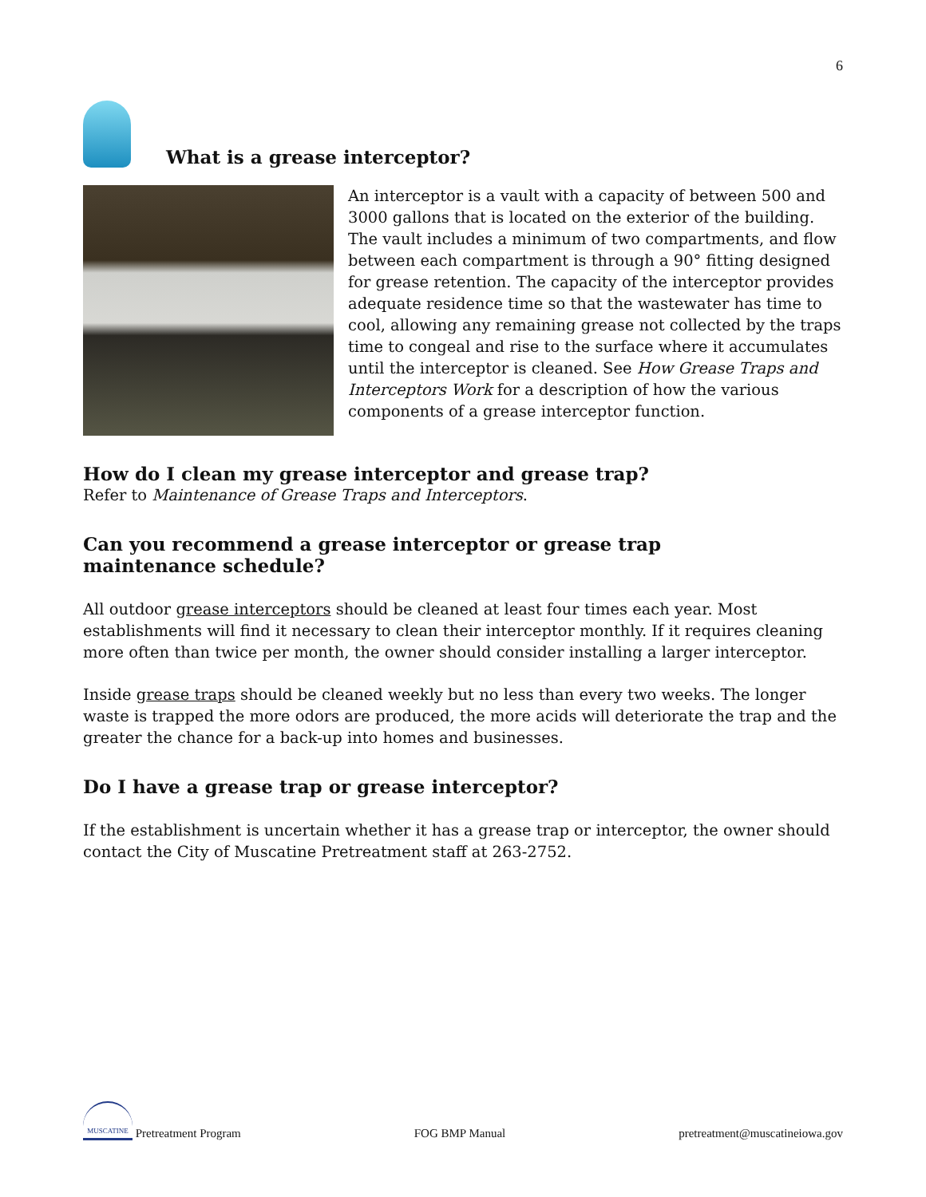6
What is a grease interceptor?
An interceptor is a vault with a capacity of between 500 and 3000 gallons that is located on the exterior of the building. The vault includes a minimum of two compartments, and flow between each compartment is through a 90° fitting designed for grease retention. The capacity of the interceptor provides adequate residence time so that the wastewater has time to cool, allowing any remaining grease not collected by the traps time to congeal and rise to the surface where it accumulates until the interceptor is cleaned. See How Grease Traps and Interceptors Work for a description of how the various components of a grease interceptor function.
How do I clean my grease interceptor and grease trap?
Refer to Maintenance of Grease Traps and Interceptors.
Can you recommend a grease interceptor or grease trap
maintenance schedule?
All outdoor grease interceptors should be cleaned at least four times each year. Most establishments will find it necessary to clean their interceptor monthly. If it requires cleaning more often than twice per month, the owner should consider installing a larger interceptor.
Inside grease traps should be cleaned weekly but no less than every two weeks. The longer waste is trapped the more odors are produced, the more acids will deteriorate the trap and the greater the chance for a back-up into homes and businesses.
Do I have a grease trap or grease interceptor?
If the establishment is uncertain whether it has a grease trap or interceptor, the owner should contact the City of Muscatine Pretreatment staff at 263-2752.
MUSCATINE Pretreatment Program FOG BMP Manual pretreatment@muscatineiowa.gov